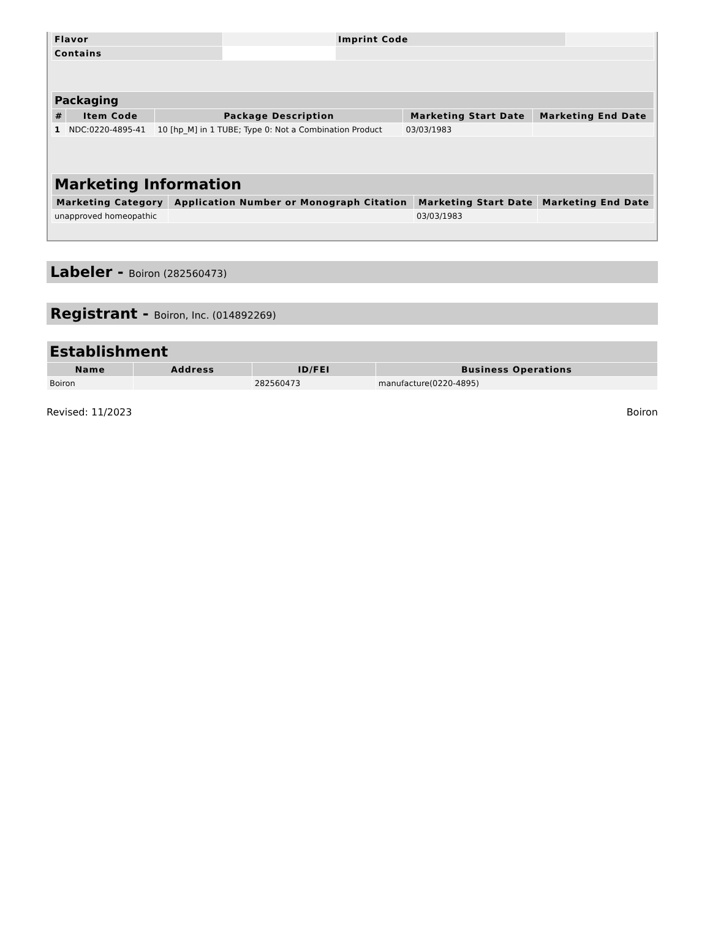| Flavor | | Imprint Code | |
| Contains | | | |
| Packaging | | | | |
| --- | --- | --- | --- | --- |
| # | Item Code | Package Description | Marketing Start Date | Marketing End Date |
| 1 | NDC:0220-4895-41 | 10 [hp_M] in 1 TUBE; Type 0: Not a Combination Product | 03/03/1983 | |
| Marketing Information | | | |
| --- | --- | --- | --- |
| Marketing Category | Application Number or Monograph Citation | Marketing Start Date | Marketing End Date |
| unapproved homeopathic | | 03/03/1983 | |
Labeler - Boiron (282560473)
Registrant - Boiron, Inc. (014892269)
| Establishment | | | |
| --- | --- | --- | --- |
| Name | Address | ID/FEI | Business Operations |
| Boiron | | 282560473 | manufacture(0220-4895) |
Revised: 11/2023 Boiron